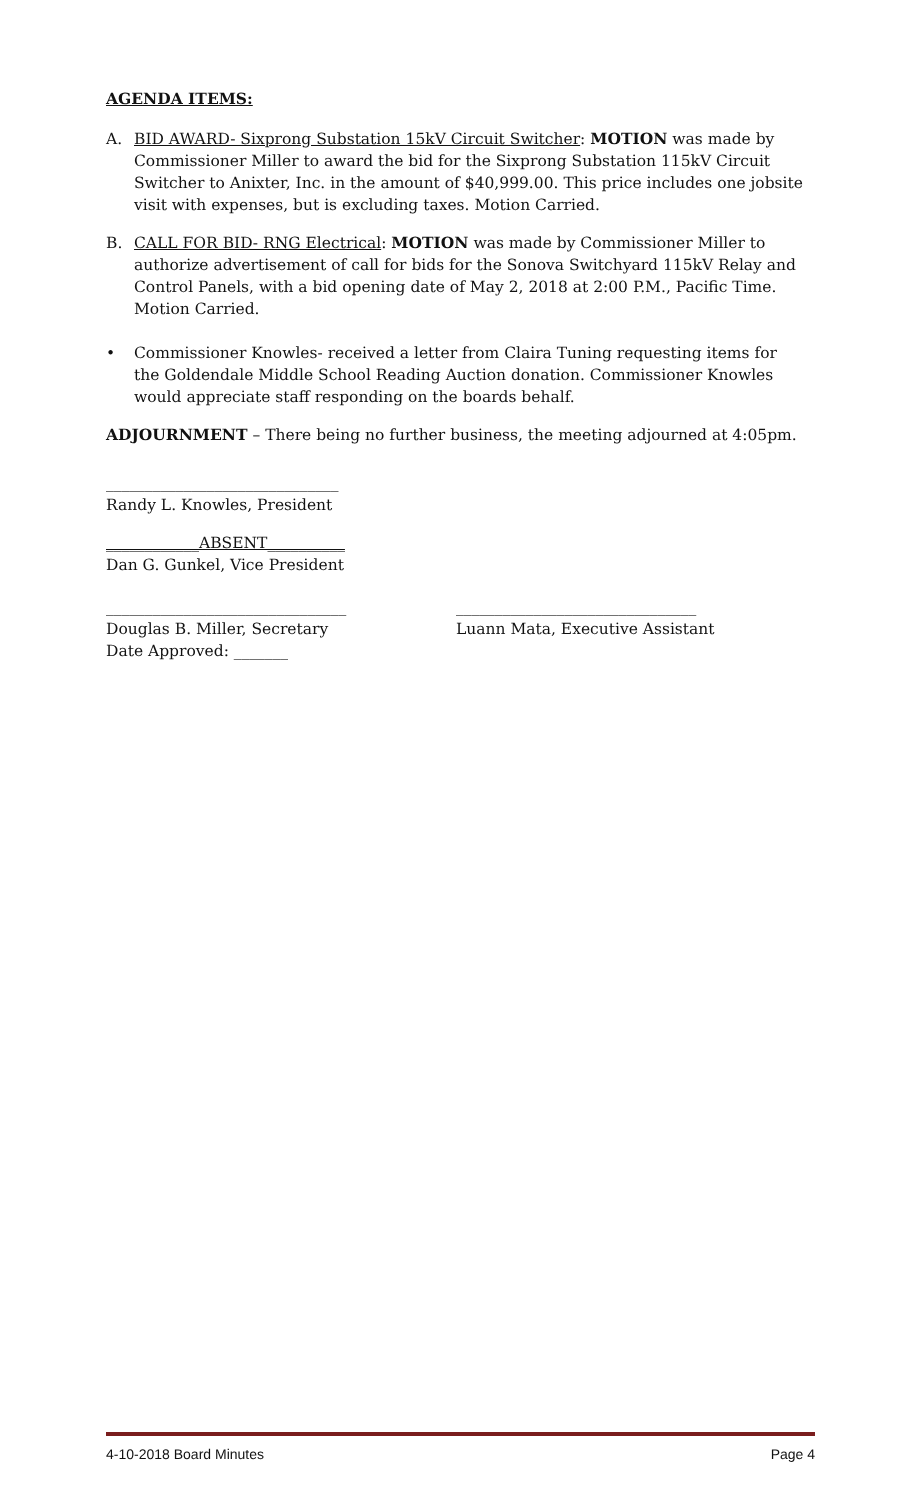AGENDA ITEMS:
A. BID AWARD- Sixprong Substation 15kV Circuit Switcher: MOTION was made by Commissioner Miller to award the bid for the Sixprong Substation 115kV Circuit Switcher to Anixter, Inc. in the amount of $40,999.00. This price includes one jobsite visit with expenses, but is excluding taxes. Motion Carried.
B. CALL FOR BID- RNG Electrical: MOTION was made by Commissioner Miller to authorize advertisement of call for bids for the Sonova Switchyard 115kV Relay and Control Panels, with a bid opening date of May 2, 2018 at 2:00 P.M., Pacific Time. Motion Carried.
• Commissioner Knowles- received a letter from Claira Tuning requesting items for the Goldendale Middle School Reading Auction donation. Commissioner Knowles would appreciate staff responding on the boards behalf.
ADJOURNMENT – There being no further business, the meeting adjourned at 4:05pm.
______________________________
Randy L. Knowles, President
____________ABSENT__________
Dan G. Gunkel, Vice President
_______________________________
Douglas B. Miller, Secretary
Date Approved: _______
_______________________________
Luann Mata, Executive Assistant
4-10-2018 Board Minutes Page 4